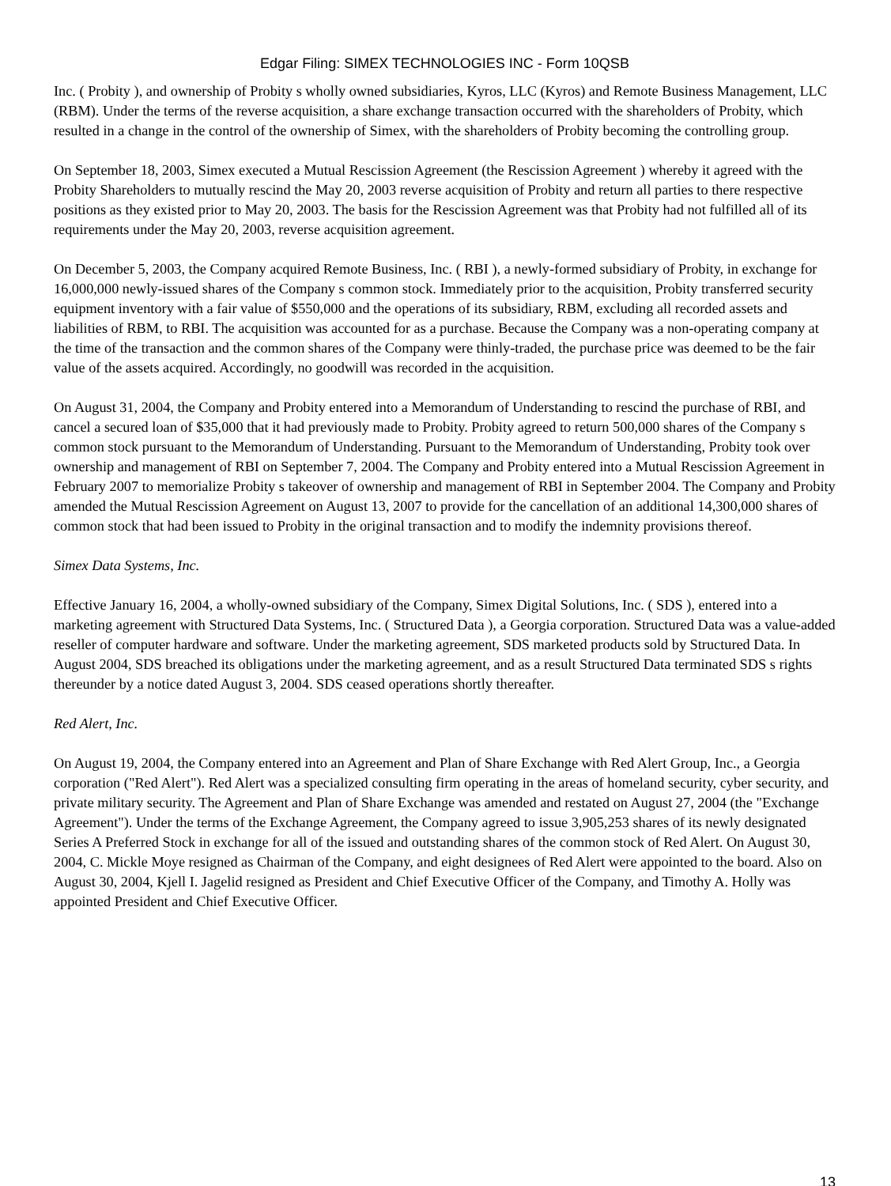Edgar Filing: SIMEX TECHNOLOGIES INC - Form 10QSB
Inc. ( Probity ), and ownership of Probity s wholly owned subsidiaries, Kyros, LLC (Kyros) and Remote Business Management, LLC (RBM). Under the terms of the reverse acquisition, a share exchange transaction occurred with the shareholders of Probity, which resulted in a change in the control of the ownership of Simex, with the shareholders of Probity becoming the controlling group.
On September 18, 2003, Simex executed a Mutual Rescission Agreement (the Rescission Agreement ) whereby it agreed with the Probity Shareholders to mutually rescind the May 20, 2003 reverse acquisition of Probity and return all parties to there respective positions as they existed prior to May 20, 2003. The basis for the Rescission Agreement was that Probity had not fulfilled all of its requirements under the May 20, 2003, reverse acquisition agreement.
On December 5, 2003, the Company acquired Remote Business, Inc. ( RBI ), a newly-formed subsidiary of Probity, in exchange for 16,000,000 newly-issued shares of the Company s common stock. Immediately prior to the acquisition, Probity transferred security equipment inventory with a fair value of $550,000 and the operations of its subsidiary, RBM, excluding all recorded assets and liabilities of RBM, to RBI. The acquisition was accounted for as a purchase. Because the Company was a non-operating company at the time of the transaction and the common shares of the Company were thinly-traded, the purchase price was deemed to be the fair value of the assets acquired. Accordingly, no goodwill was recorded in the acquisition.
On August 31, 2004, the Company and Probity entered into a Memorandum of Understanding to rescind the purchase of RBI, and cancel a secured loan of $35,000 that it had previously made to Probity. Probity agreed to return 500,000 shares of the Company s common stock pursuant to the Memorandum of Understanding. Pursuant to the Memorandum of Understanding, Probity took over ownership and management of RBI on September 7, 2004. The Company and Probity entered into a Mutual Rescission Agreement in February 2007 to memorialize Probity s takeover of ownership and management of RBI in September 2004. The Company and Probity amended the Mutual Rescission Agreement on August 13, 2007 to provide for the cancellation of an additional 14,300,000 shares of common stock that had been issued to Probity in the original transaction and to modify the indemnity provisions thereof.
Simex Data Systems, Inc.
Effective January 16, 2004, a wholly-owned subsidiary of the Company, Simex Digital Solutions, Inc. ( SDS ), entered into a marketing agreement with Structured Data Systems, Inc. ( Structured Data ), a Georgia corporation. Structured Data was a value-added reseller of computer hardware and software. Under the marketing agreement, SDS marketed products sold by Structured Data. In August 2004, SDS breached its obligations under the marketing agreement, and as a result Structured Data terminated SDS s rights thereunder by a notice dated August 3, 2004. SDS ceased operations shortly thereafter.
Red Alert, Inc.
On August 19, 2004, the Company entered into an Agreement and Plan of Share Exchange with Red Alert Group, Inc., a Georgia corporation ("Red Alert"). Red Alert was a specialized consulting firm operating in the areas of homeland security, cyber security, and private military security. The Agreement and Plan of Share Exchange was amended and restated on August 27, 2004 (the "Exchange Agreement"). Under the terms of the Exchange Agreement, the Company agreed to issue 3,905,253 shares of its newly designated Series A Preferred Stock in exchange for all of the issued and outstanding shares of the common stock of Red Alert. On August 30, 2004, C. Mickle Moye resigned as Chairman of the Company, and eight designees of Red Alert were appointed to the board. Also on August 30, 2004, Kjell I. Jagelid resigned as President and Chief Executive Officer of the Company, and Timothy A. Holly was appointed President and Chief Executive Officer.
13